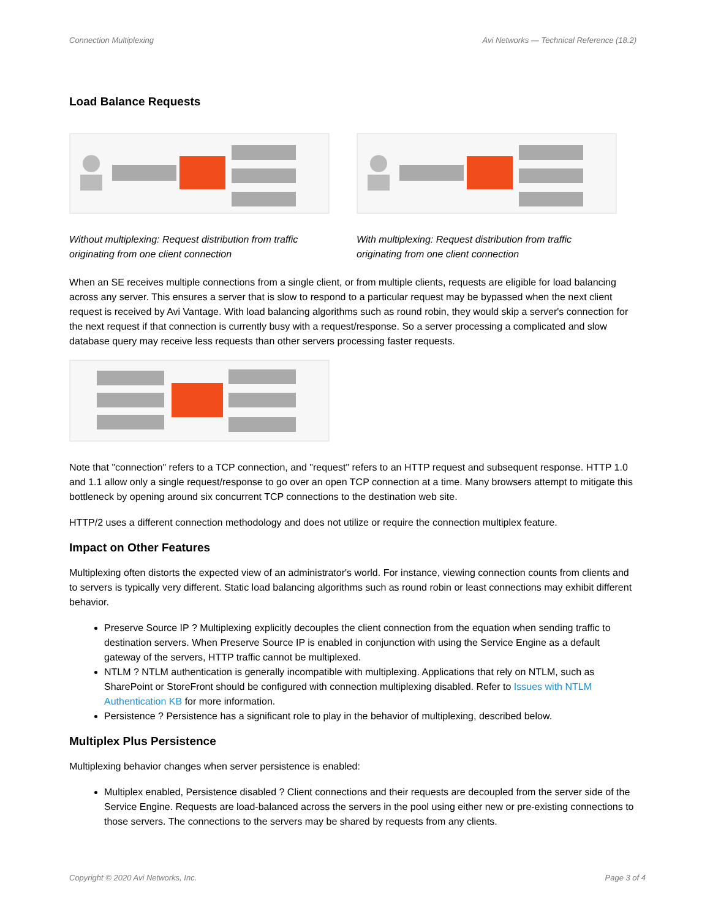Connection Multiplexing Avi Networks — Technical Reference (18.2)
Load Balance Requests
Without multiplexing: Request distribution from traffic originating from one client connection
With multiplexing: Request distribution from traffic originating from one client connection
When an SE receives multiple connections from a single client, or from multiple clients, requests are eligible for load balancing across any server. This ensures a server that is slow to respond to a particular request may be bypassed when the next client request is received by Avi Vantage. With load balancing algorithms such as round robin, they would skip a server's connection for the next request if that connection is currently busy with a request/response. So a server processing a complicated and slow database query may receive less requests than other servers processing faster requests.
Note that "connection" refers to a TCP connection, and "request" refers to an HTTP request and subsequent response. HTTP 1.0 and 1.1 allow only a single request/response to go over an open TCP connection at a time. Many browsers attempt to mitigate this bottleneck by opening around six concurrent TCP connections to the destination web site.
HTTP/2 uses a different connection methodology and does not utilize or require the connection multiplex feature.
Impact on Other Features
Multiplexing often distorts the expected view of an administrator's world. For instance, viewing connection counts from clients and to servers is typically very different. Static load balancing algorithms such as round robin or least connections may exhibit different behavior.
Preserve Source IP ? Multiplexing explicitly decouples the client connection from the equation when sending traffic to destination servers. When Preserve Source IP is enabled in conjunction with using the Service Engine as a default gateway of the servers, HTTP traffic cannot be multiplexed.
NTLM ? NTLM authentication is generally incompatible with multiplexing. Applications that rely on NTLM, such as SharePoint or StoreFront should be configured with connection multiplexing disabled. Refer to Issues with NTLM Authentication KB for more information.
Persistence ? Persistence has a significant role to play in the behavior of multiplexing, described below.
Multiplex Plus Persistence
Multiplexing behavior changes when server persistence is enabled:
Multiplex enabled, Persistence disabled ? Client connections and their requests are decoupled from the server side of the Service Engine. Requests are load-balanced across the servers in the pool using either new or pre-existing connections to those servers. The connections to the servers may be shared by requests from any clients.
Copyright © 2020 Avi Networks, Inc. Page 3 of 4